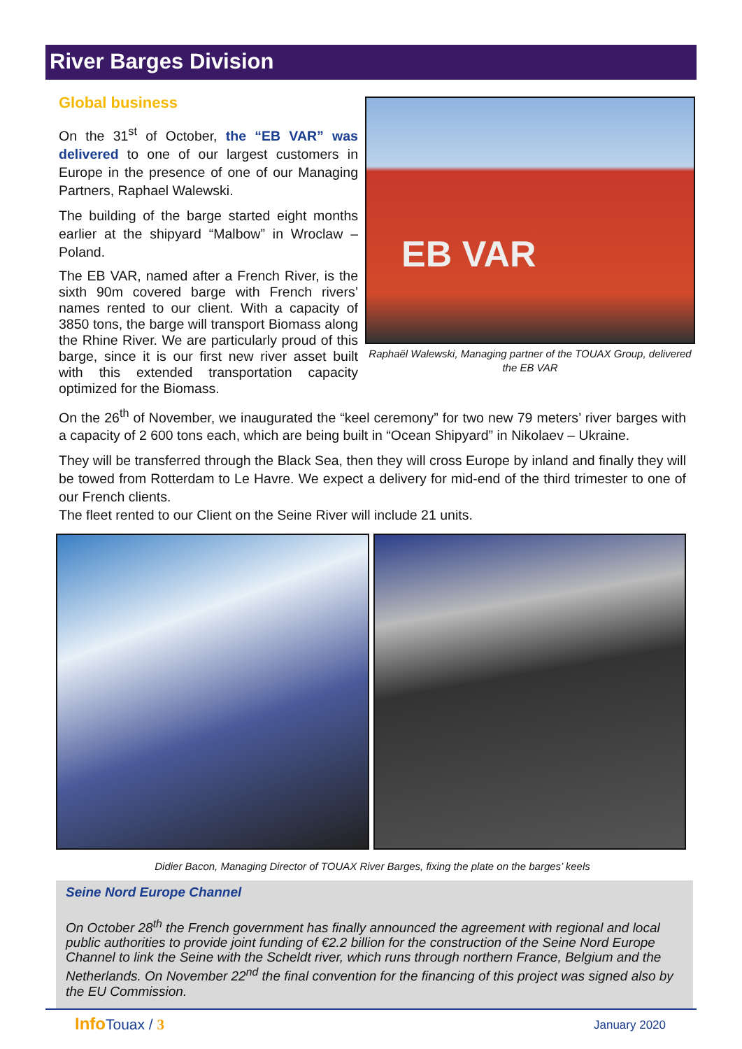River Barges Division
EB VAR
Raphaël Walewski, Managing partner of the TOUAX Group, delivered the EB VAR
Global business
On the 31<sup>st</sup> of October, the “EB VAR” was delivered to one of our largest customers in Europe in the presence of one of our Managing Partners, Raphael Walewski.
The building of the barge started eight months earlier at the shipyard “Malbow” in Wroclaw – Poland.
The EB VAR, named after a French River, is the sixth 90m covered barge with French rivers’ names rented to our client. With a capacity of 3850 tons, the barge will transport Biomass along the Rhine River. We are particularly proud of this barge, since it is our first new river asset built with this extended transportation capacity optimized for the Biomass.
On the 26<sup>th</sup> of November, we inaugurated the “keel ceremony” for two new 79 meters’ river barges with a capacity of 2 600 tons each, which are being built in “Ocean Shipyard” in Nikolaev – Ukraine.
They will be transferred through the Black Sea, then they will cross Europe by inland and finally they will be towed from Rotterdam to Le Havre. We expect a delivery for mid-end of the third trimester to one of our French clients.
The fleet rented to our Client on the Seine River will include 21 units.
Didier Bacon, Managing Director of TOUAX River Barges, fixing the plate on the barges’ keels
Seine Nord Europe Channel
On October 28<sup>th</sup> the French government has finally announced the agreement with regional and local public authorities to provide joint funding of €2.2 billion for the construction of the Seine Nord Europe Channel to link the Seine with the Scheldt river, which runs through northern France, Belgium and the Netherlands. On November 22<sup>nd</sup> the final convention for the financing of this project was signed also by the EU Commission.
Info Touax / 3 January 2020